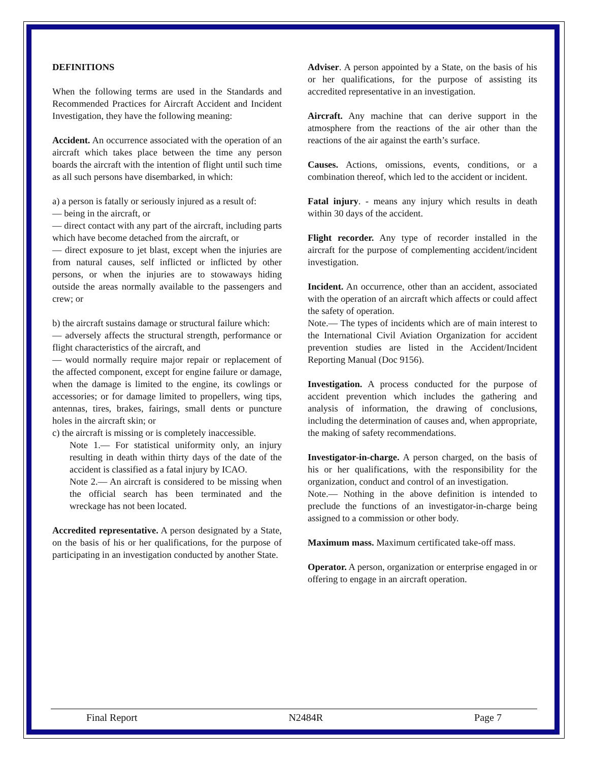DEFINITIONS
When the following terms are used in the Standards and Recommended Practices for Aircraft Accident and Incident Investigation, they have the following meaning:
Accident. An occurrence associated with the operation of an aircraft which takes place between the time any person boards the aircraft with the intention of flight until such time as all such persons have disembarked, in which:
a) a person is fatally or seriously injured as a result of:
— being in the aircraft, or
— direct contact with any part of the aircraft, including parts which have become detached from the aircraft, or
— direct exposure to jet blast, except when the injuries are from natural causes, self inflicted or inflicted by other persons, or when the injuries are to stowaways hiding outside the areas normally available to the passengers and crew; or
b) the aircraft sustains damage or structural failure which:
— adversely affects the structural strength, performance or flight characteristics of the aircraft, and
— would normally require major repair or replacement of the affected component, except for engine failure or damage, when the damage is limited to the engine, its cowlings or accessories; or for damage limited to propellers, wing tips, antennas, tires, brakes, fairings, small dents or puncture holes in the aircraft skin; or
c) the aircraft is missing or is completely inaccessible.
Note 1.— For statistical uniformity only, an injury resulting in death within thirty days of the date of the accident is classified as a fatal injury by ICAO.
Note 2.— An aircraft is considered to be missing when the official search has been terminated and the wreckage has not been located.
Accredited representative. A person designated by a State, on the basis of his or her qualifications, for the purpose of participating in an investigation conducted by another State.
Adviser. A person appointed by a State, on the basis of his or her qualifications, for the purpose of assisting its accredited representative in an investigation.
Aircraft. Any machine that can derive support in the atmosphere from the reactions of the air other than the reactions of the air against the earth’s surface.
Causes. Actions, omissions, events, conditions, or a combination thereof, which led to the accident or incident.
Fatal injury. - means any injury which results in death within 30 days of the accident.
Flight recorder. Any type of recorder installed in the aircraft for the purpose of complementing accident/incident investigation.
Incident. An occurrence, other than an accident, associated with the operation of an aircraft which affects or could affect the safety of operation.
Note.— The types of incidents which are of main interest to the International Civil Aviation Organization for accident prevention studies are listed in the Accident/Incident Reporting Manual (Doc 9156).
Investigation. A process conducted for the purpose of accident prevention which includes the gathering and analysis of information, the drawing of conclusions, including the determination of causes and, when appropriate, the making of safety recommendations.
Investigator-in-charge. A person charged, on the basis of his or her qualifications, with the responsibility for the organization, conduct and control of an investigation.
Note.— Nothing in the above definition is intended to preclude the functions of an investigator-in-charge being assigned to a commission or other body.
Maximum mass. Maximum certificated take-off mass.
Operator. A person, organization or enterprise engaged in or offering to engage in an aircraft operation.
Final Report N2484R Page 7